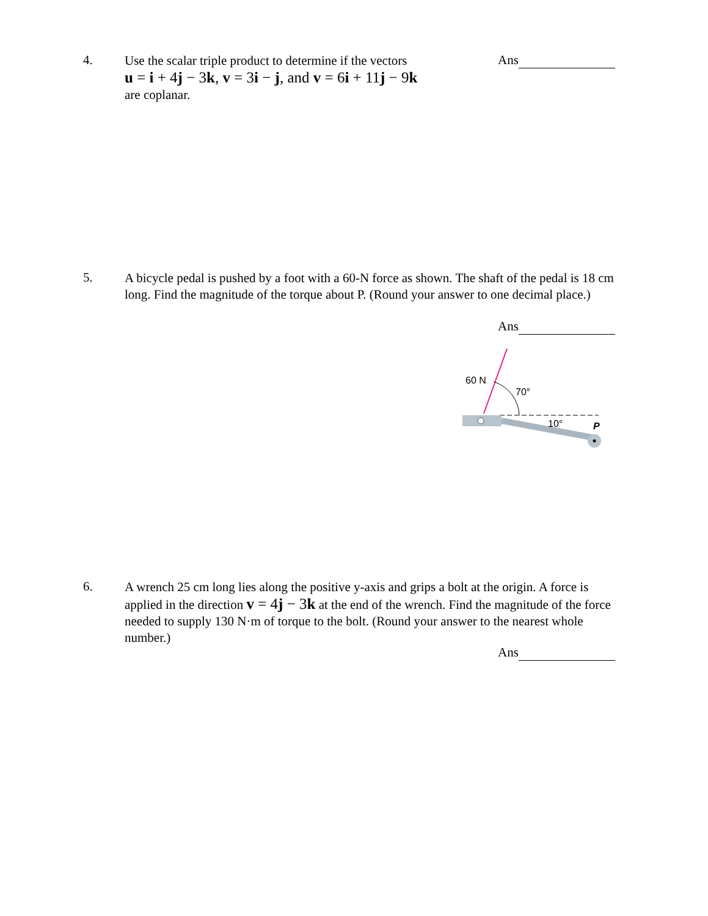4.
Use the scalar triple product to determine if the vectors
u = i + 4j − 3k, v = 3i − j, and v = 6i + 11j − 9k
are coplanar.
Ans
5.
A bicycle pedal is pushed by a foot with a 60-N force as shown. The shaft of the pedal is 18 cm long. Find the magnitude of the torque about P. (Round your answer to one decimal place.)
Ans
60 N
70°
10°
P
6.
A wrench 25 cm long lies along the positive y-axis and grips a bolt at the origin. A force is applied in the direction v = 4j − 3k at the end of the wrench. Find the magnitude of the force needed to supply 130 N·m of torque to the bolt. (Round your answer to the nearest whole number.)
Ans